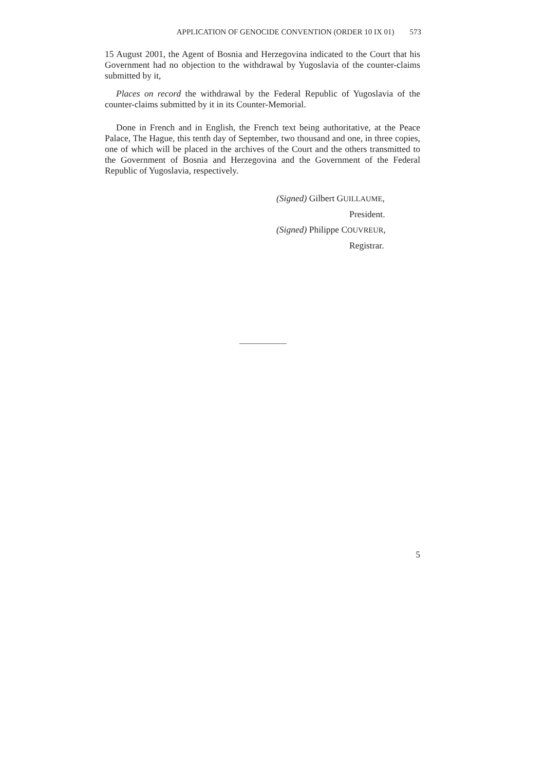APPLICATION OF GENOCIDE CONVENTION (ORDER 10 IX 01) 573
15 August 2001, the Agent of Bosnia and Herzegovina indicated to the Court that his Government had no objection to the withdrawal by Yugoslavia of the counter-claims submitted by it,
Places on record the withdrawal by the Federal Republic of Yugoslavia of the counter-claims submitted by it in its Counter-Memorial.
Done in French and in English, the French text being authoritative, at the Peace Palace, The Hague, this tenth day of September, two thousand and one, in three copies, one of which will be placed in the archives of the Court and the others transmitted to the Government of Bosnia and Herzegovina and the Government of the Federal Republic of Yugoslavia, respectively.
(Signed) Gilbert GUILLAUME,
President.
(Signed) Philippe COUVREUR,
Registrar.
5